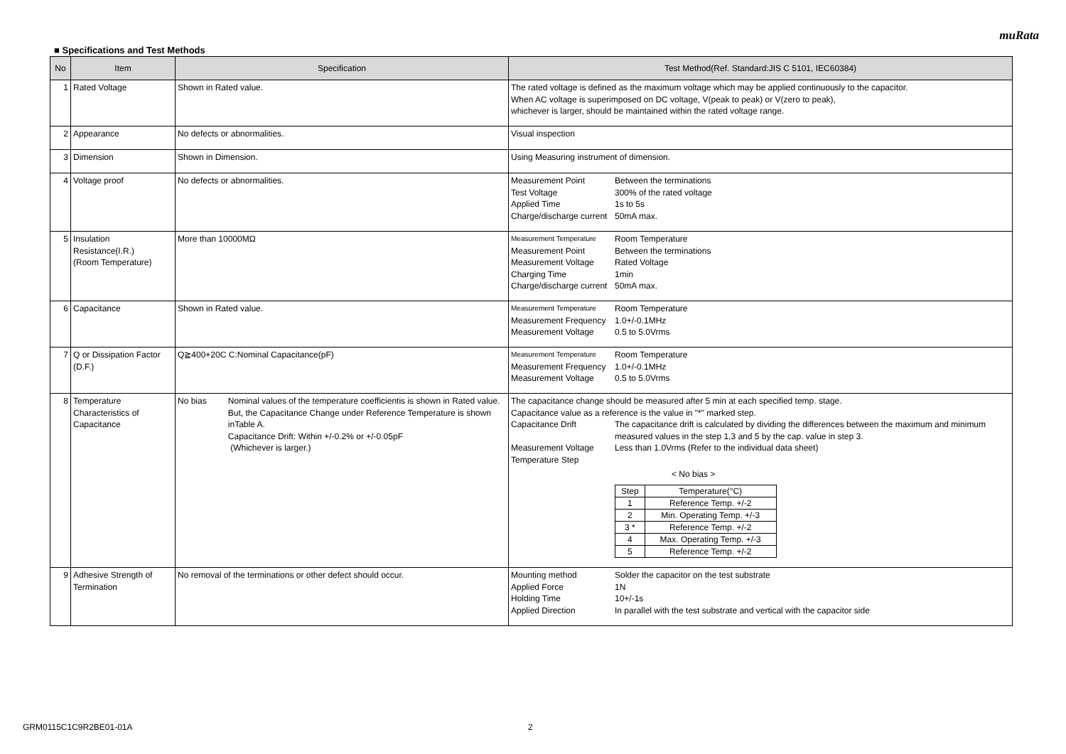muRata
■ Specifications and Test Methods
| No | Item | Specification | Test Method(Ref. Standard:JIS C 5101, IEC60384) |
| --- | --- | --- | --- |
| 1 | Rated Voltage | Shown in Rated value. | The rated voltage is defined as the maximum voltage which may be applied continuously to the capacitor. When AC voltage is superimposed on DC voltage, V(peak to peak) or V(zero to peak), whichever is larger, should be maintained within the rated voltage range. |
| 2 | Appearance | No defects or abnormalities. | Visual inspection |
| 3 | Dimension | Shown in Dimension. | Using Measuring instrument of dimension. |
| 4 | Voltage proof | No defects or abnormalities. | / Measurement Point / Between the terminations / / Test Voltage / 300% of the rated voltage / / Applied Time / 1s to 5s / / Charge/discharge current / 50mA max. / |
| 5 | Insulation Resistance(I.R.) (Room Temperature) | More than 10000MΩ | / Measurement Temperature / Room Temperature / / Measurement Point / Between the terminations / / Measurement Voltage / Rated Voltage / / Charging Time / 1min / / Charge/discharge current / 50mA max. / |
| 6 | Capacitance | Shown in Rated value. | / Measurement Temperature / Room Temperature / / Measurement Frequency / 1.0+/-0.1MHz / / Measurement Voltage / 0.5 to 5.0Vrms / |
| 7 | Q or Dissipation Factor (D.F.) | Q≧400+20C C:Nominal Capacitance(pF) | / Measurement Temperature / Room Temperature / / Measurement Frequency / 1.0+/-0.1MHz / / Measurement Voltage / 0.5 to 5.0Vrms / |
| 8 | Temperature Characteristics of Capacitance | No bias Nominal values of the temperature coefficientis is shown in Rated value. But, the Capacitance Change under Reference Temperature is shown inTable A. Capacitance Drift: Within +/-0.2% or +/-0.05pF (Whichever is larger.) | The capacitance change should be measured after 5 min at each specified temp. stage. Capacitance value as a reference is the value in "*" marked step. / Capacitance Drift / The capacitance drift is calculated by dividing the differences between the maximum and minimum measured values in the step 1,3 and 5 by the cap. value in step 3. / / Measurement Voltage / Less than 1.0Vrms (Refer to the individual data sheet) / / Temperature Step / / < No bias > / Step / Temperature(°C) / / 1 / Reference Temp. +/-2 / / 2 / Min. Operating Temp. +/-3 / / 3 * / Reference Temp. +/-2 / / 4 / Max. Operating Temp. +/-3 / / 5 / Reference Temp. +/-2 / |
| 9 | Adhesive Strength of Termination | No removal of the terminations or other defect should occur. | / Mounting method / Solder the capacitor on the test substrate / / Applied Force / 1N / / Holding Time / 10+/-1s / / Applied Direction / In parallel with the test substrate and vertical with the capacitor side / |
GRM0115C1C9R2BE01-01A 2